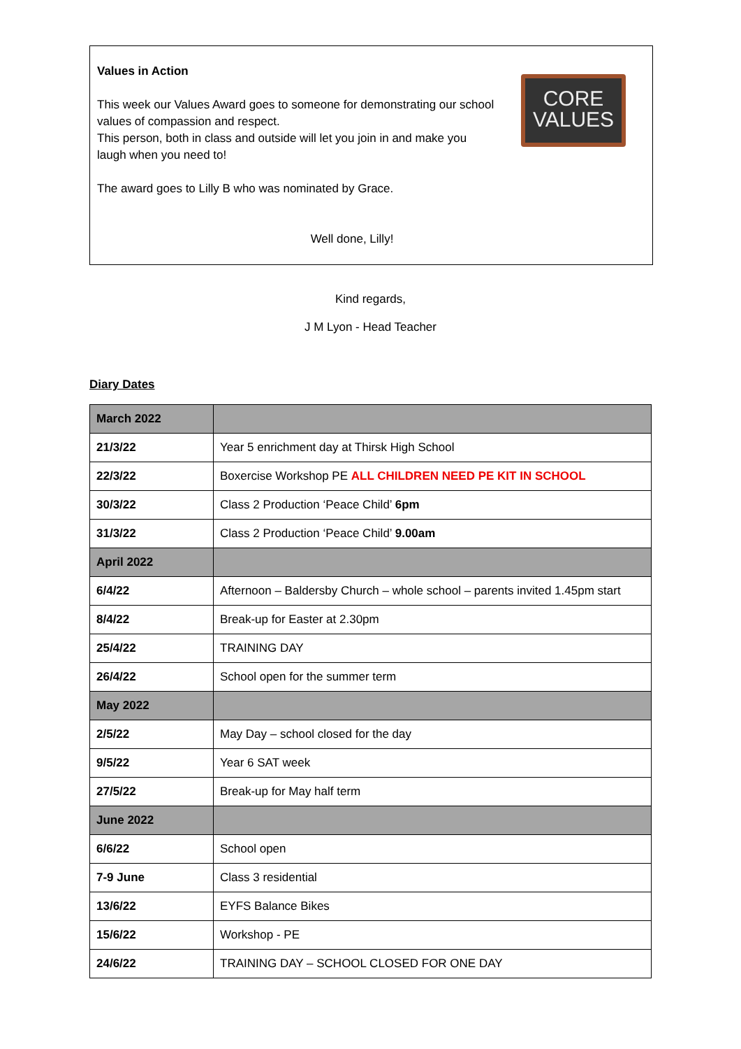Values in Action
This week our Values Award goes to someone for demonstrating our school values of compassion and respect.
This person, both in class and outside will let you join in and make you laugh when you need to!
The award goes to Lilly B who was nominated by Grace.
Well done, Lilly!
CORE
VALUES
Kind regards,
J M Lyon - Head Teacher
Diary Dates
| March 2022 | |
| --- | --- |
| 21/3/22 | Year 5 enrichment day at Thirsk High School |
| 22/3/22 | Boxercise Workshop PE ALL CHILDREN NEED PE KIT IN SCHOOL |
| 30/3/22 | Class 2 Production ‘Peace Child’ 6pm |
| 31/3/22 | Class 2 Production ‘Peace Child’ 9.00am |
| April 2022 | |
| 6/4/22 | Afternoon – Baldersby Church – whole school – parents invited 1.45pm start |
| 8/4/22 | Break-up for Easter at 2.30pm |
| 25/4/22 | TRAINING DAY |
| 26/4/22 | School open for the summer term |
| May 2022 | |
| 2/5/22 | May Day – school closed for the day |
| 9/5/22 | Year 6 SAT week |
| 27/5/22 | Break-up for May half term |
| June 2022 | |
| 6/6/22 | School open |
| 7-9 June | Class 3 residential |
| 13/6/22 | EYFS Balance Bikes |
| 15/6/22 | Workshop - PE |
| 24/6/22 | TRAINING DAY – SCHOOL CLOSED FOR ONE DAY |